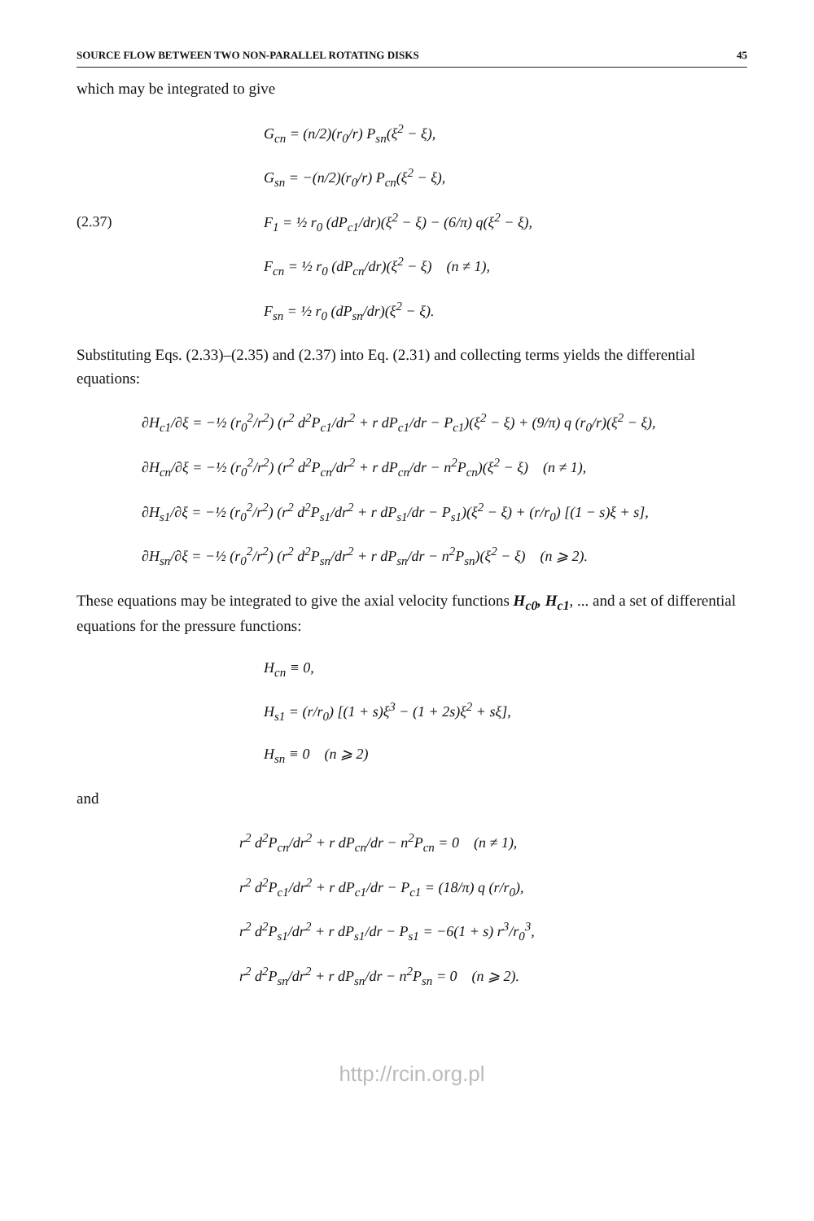SOURCE FLOW BETWEEN TWO NON-PARALLEL ROTATING DISKS 45
which may be integrated to give
G<sub>cn</sub> = (n/2)(r<sub>0</sub>/r) P<sub>sn</sub>(ξ<sup>2</sup> − ξ),
G<sub>sn</sub> = −(n/2)(r<sub>0</sub>/r) P<sub>cn</sub>(ξ<sup>2</sup> − ξ),
(2.37) F<sub>1</sub> = ½ r<sub>0</sub> (dP<sub>c1</sub>/dr)(ξ<sup>2</sup> − ξ) − (6/π) q(ξ<sup>2</sup> − ξ),
F<sub>cn</sub> = ½ r<sub>0</sub> (dP<sub>cn</sub>/dr)(ξ<sup>2</sup> − ξ) (n ≠ 1),
F<sub>sn</sub> = ½ r<sub>0</sub> (dP<sub>sn</sub>/dr)(ξ<sup>2</sup> − ξ).
Substituting Eqs. (2.33)–(2.35) and (2.37) into Eq. (2.31) and collecting terms yields the differential equations:
∂H<sub>c1</sub>/∂ξ = −½ (r<sub>0</sub><sup>2</sup>/r<sup>2</sup>) (r<sup>2</sup> d<sup>2</sup>P<sub>c1</sub>/dr<sup>2</sup> + r dP<sub>c1</sub>/dr − P<sub>c1</sub>)(ξ<sup>2</sup> − ξ) + (9/π) q (r<sub>0</sub>/r)(ξ<sup>2</sup> − ξ),
∂H<sub>cn</sub>/∂ξ = −½ (r<sub>0</sub><sup>2</sup>/r<sup>2</sup>) (r<sup>2</sup> d<sup>2</sup>P<sub>cn</sub>/dr<sup>2</sup> + r dP<sub>cn</sub>/dr − n<sup>2</sup>P<sub>cn</sub>)(ξ<sup>2</sup> − ξ) (n ≠ 1),
∂H<sub>s1</sub>/∂ξ = −½ (r<sub>0</sub><sup>2</sup>/r<sup>2</sup>) (r<sup>2</sup> d<sup>2</sup>P<sub>s1</sub>/dr<sup>2</sup> + r dP<sub>s1</sub>/dr − P<sub>s1</sub>)(ξ<sup>2</sup> − ξ) + (r/r<sub>0</sub>) [(1 − s)ξ + s],
∂H<sub>sn</sub>/∂ξ = −½ (r<sub>0</sub><sup>2</sup>/r<sup>2</sup>) (r<sup>2</sup> d<sup>2</sup>P<sub>sn</sub>/dr<sup>2</sup> + r dP<sub>sn</sub>/dr − n<sup>2</sup>P<sub>sn</sub>)(ξ<sup>2</sup> − ξ) (n ⩾ 2).
These equations may be integrated to give the axial velocity functions H<sub>c0</sub>, H<sub>c1</sub>, ... and a set of differential equations for the pressure functions:
H<sub>cn</sub> ≡ 0,
H<sub>s1</sub> = (r/r<sub>0</sub>) [(1 + s)ξ<sup>3</sup> − (1 + 2s)ξ<sup>2</sup> + sξ],
H<sub>sn</sub> ≡ 0 (n ⩾ 2)
and
r<sup>2</sup> d<sup>2</sup>P<sub>cn</sub>/dr<sup>2</sup> + r dP<sub>cn</sub>/dr − n<sup>2</sup>P<sub>cn</sub> = 0 (n ≠ 1),
r<sup>2</sup> d<sup>2</sup>P<sub>c1</sub>/dr<sup>2</sup> + r dP<sub>c1</sub>/dr − P<sub>c1</sub> = (18/π) q (r/r<sub>0</sub>),
r<sup>2</sup> d<sup>2</sup>P<sub>s1</sub>/dr<sup>2</sup> + r dP<sub>s1</sub>/dr − P<sub>s1</sub> = −6(1 + s) r<sup>3</sup>/r<sub>0</sub><sup>3</sup>,
r<sup>2</sup> d<sup>2</sup>P<sub>sn</sub>/dr<sup>2</sup> + r dP<sub>sn</sub>/dr − n<sup>2</sup>P<sub>sn</sub> = 0 (n ⩾ 2).
http://rcin.org.pl